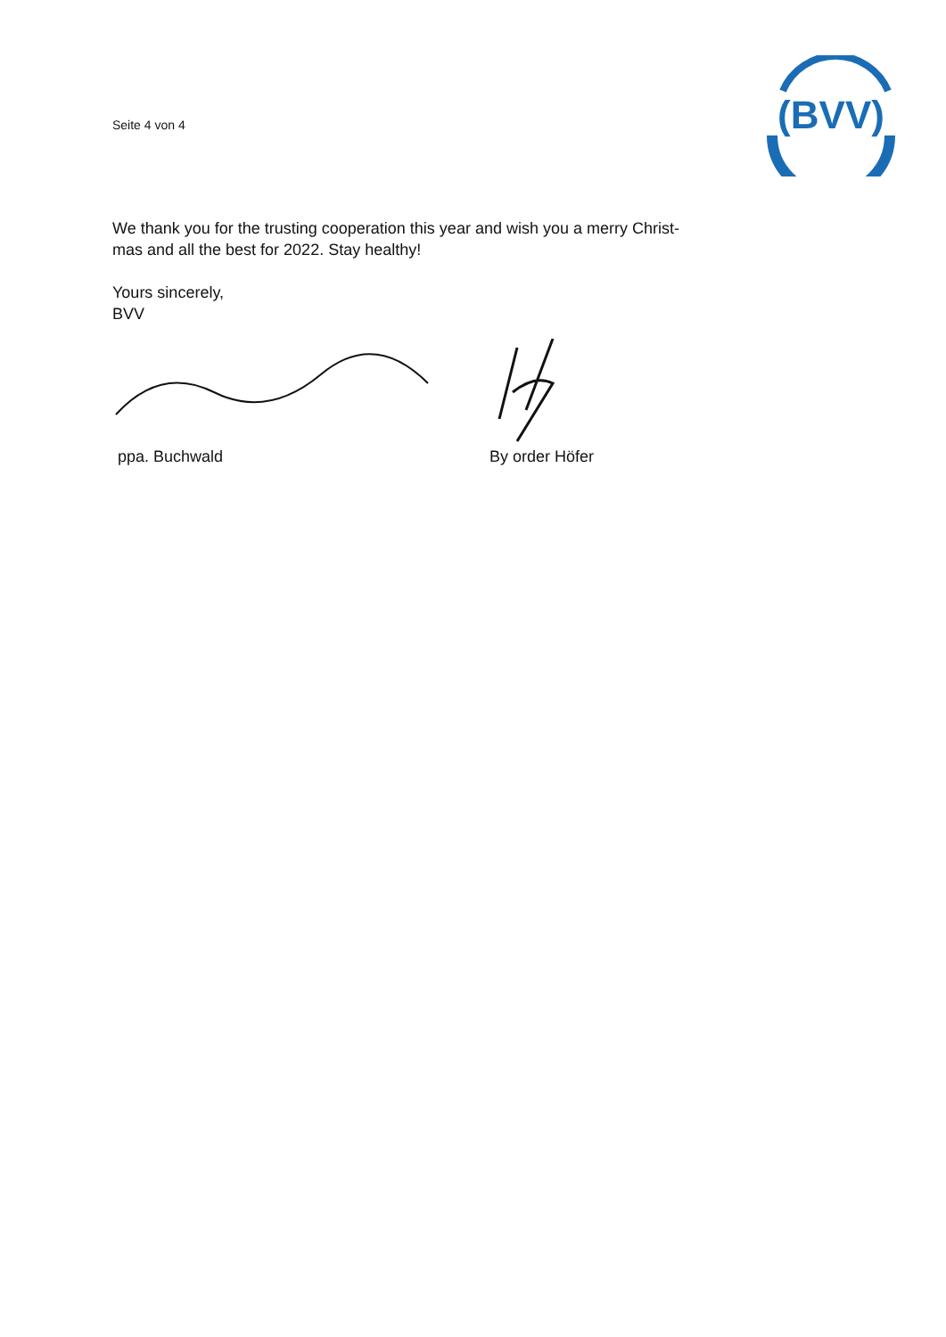Seite 4 von 4
(BVV)
We thank you for the trusting cooperation this year and wish you a merry Christ-
mas and all the best for 2022. Stay healthy!
Yours sincerely,
BVV
ppa. Buchwald By order Höfer